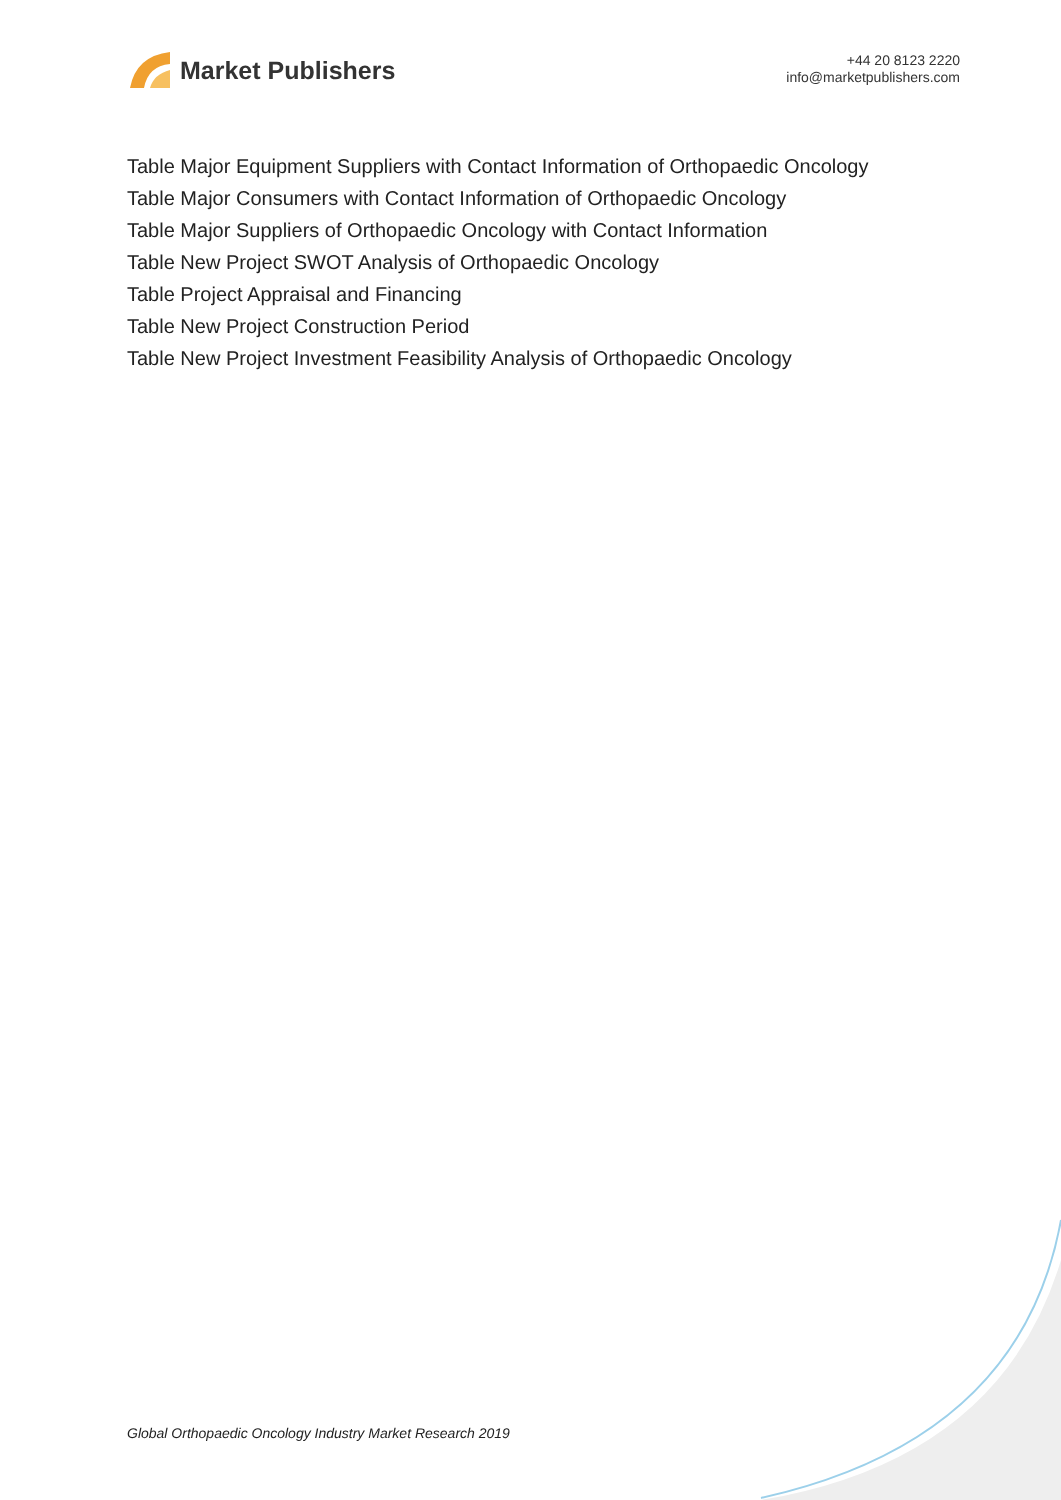Market Publishers
+44 20 8123 2220
info@marketpublishers.com
Table Major Equipment Suppliers with Contact Information of Orthopaedic Oncology
Table Major Consumers with Contact Information of Orthopaedic Oncology
Table Major Suppliers of Orthopaedic Oncology with Contact Information
Table New Project SWOT Analysis of Orthopaedic Oncology
Table Project Appraisal and Financing
Table New Project Construction Period
Table New Project Investment Feasibility Analysis of Orthopaedic Oncology
Global Orthopaedic Oncology Industry Market Research 2019